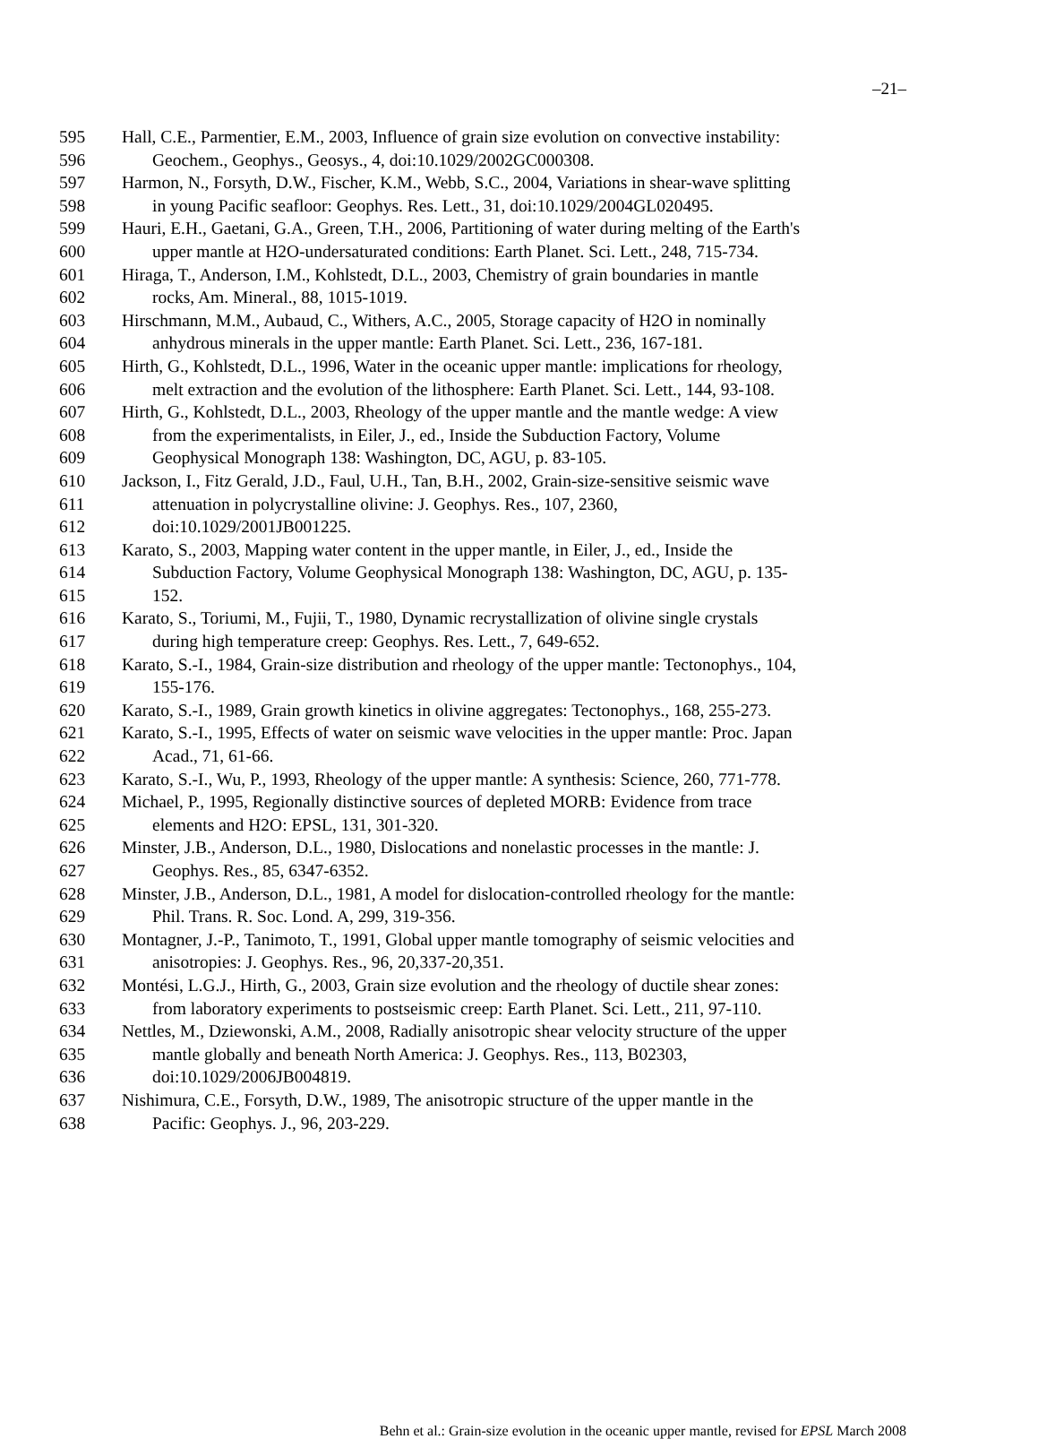–21–
595 Hall, C.E., Parmentier, E.M., 2003, Influence of grain size evolution on convective instability:
596 Geochem., Geophys., Geosys., 4, doi:10.1029/2002GC000308.
597 Harmon, N., Forsyth, D.W., Fischer, K.M., Webb, S.C., 2004, Variations in shear-wave splitting
598 in young Pacific seafloor: Geophys. Res. Lett., 31, doi:10.1029/2004GL020495.
599 Hauri, E.H., Gaetani, G.A., Green, T.H., 2006, Partitioning of water during melting of the Earth's
600 upper mantle at H2O-undersaturated conditions: Earth Planet. Sci. Lett., 248, 715-734.
601 Hiraga, T., Anderson, I.M., Kohlstedt, D.L., 2003, Chemistry of grain boundaries in mantle
602 rocks, Am. Mineral., 88, 1015-1019.
603 Hirschmann, M.M., Aubaud, C., Withers, A.C., 2005, Storage capacity of H2O in nominally
604 anhydrous minerals in the upper mantle: Earth Planet. Sci. Lett., 236, 167-181.
605 Hirth, G., Kohlstedt, D.L., 1996, Water in the oceanic upper mantle: implications for rheology,
606 melt extraction and the evolution of the lithosphere: Earth Planet. Sci. Lett., 144, 93-108.
607 Hirth, G., Kohlstedt, D.L., 2003, Rheology of the upper mantle and the mantle wedge: A view
608 from the experimentalists, in Eiler, J., ed., Inside the Subduction Factory, Volume
609 Geophysical Monograph 138: Washington, DC, AGU, p. 83-105.
610 Jackson, I., Fitz Gerald, J.D., Faul, U.H., Tan, B.H., 2002, Grain-size-sensitive seismic wave
611 attenuation in polycrystalline olivine: J. Geophys. Res., 107, 2360,
612 doi:10.1029/2001JB001225.
613 Karato, S., 2003, Mapping water content in the upper mantle, in Eiler, J., ed., Inside the
614 Subduction Factory, Volume Geophysical Monograph 138: Washington, DC, AGU, p. 135-
615 152.
616 Karato, S., Toriumi, M., Fujii, T., 1980, Dynamic recrystallization of olivine single crystals
617 during high temperature creep: Geophys. Res. Lett., 7, 649-652.
618 Karato, S.-I., 1984, Grain-size distribution and rheology of the upper mantle: Tectonophys., 104,
619 155-176.
620 Karato, S.-I., 1989, Grain growth kinetics in olivine aggregates: Tectonophys., 168, 255-273.
621 Karato, S.-I., 1995, Effects of water on seismic wave velocities in the upper mantle: Proc. Japan
622 Acad., 71, 61-66.
623 Karato, S.-I., Wu, P., 1993, Rheology of the upper mantle: A synthesis: Science, 260, 771-778.
624 Michael, P., 1995, Regionally distinctive sources of depleted MORB: Evidence from trace
625 elements and H2O: EPSL, 131, 301-320.
626 Minster, J.B., Anderson, D.L., 1980, Dislocations and nonelastic processes in the mantle: J.
627 Geophys. Res., 85, 6347-6352.
628 Minster, J.B., Anderson, D.L., 1981, A model for dislocation-controlled rheology for the mantle:
629 Phil. Trans. R. Soc. Lond. A, 299, 319-356.
630 Montagner, J.-P., Tanimoto, T., 1991, Global upper mantle tomography of seismic velocities and
631 anisotropies: J. Geophys. Res., 96, 20,337-20,351.
632 Montési, L.G.J., Hirth, G., 2003, Grain size evolution and the rheology of ductile shear zones:
633 from laboratory experiments to postseismic creep: Earth Planet. Sci. Lett., 211, 97-110.
634 Nettles, M., Dziewonski, A.M., 2008, Radially anisotropic shear velocity structure of the upper
635 mantle globally and beneath North America: J. Geophys. Res., 113, B02303,
636 doi:10.1029/2006JB004819.
637 Nishimura, C.E., Forsyth, D.W., 1989, The anisotropic structure of the upper mantle in the
638 Pacific: Geophys. J., 96, 203-229.
Behn et al.: Grain-size evolution in the oceanic upper mantle, revised for EPSL March 2008